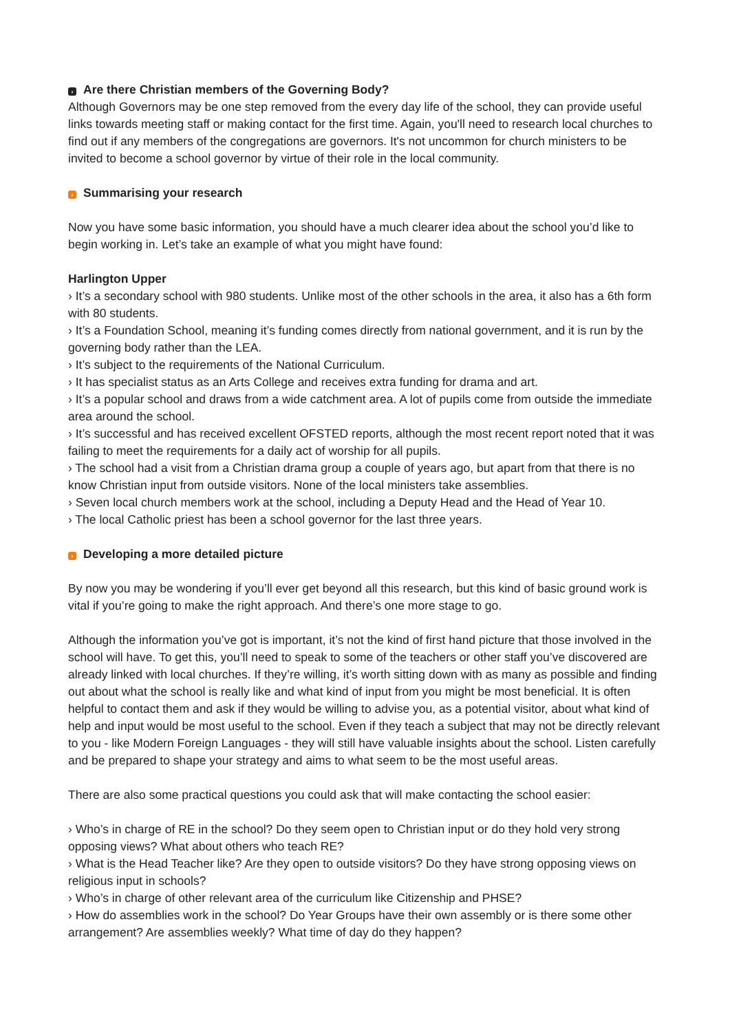› Are there Christian members of the Governing Body?
Although Governors may be one step removed from the every day life of the school, they can provide useful links towards meeting staff or making contact for the first time. Again, you'll need to research local churches to find out if any members of the congregations are governors. It's not uncommon for church ministers to be invited to become a school governor by virtue of their role in the local community.
› Summarising your research
Now you have some basic information, you should have a much clearer idea about the school you’d like to begin working in. Let’s take an example of what you might have found:
Harlington Upper
› It’s a secondary school with 980 students. Unlike most of the other schools in the area, it also has a 6th form with 80 students.
› It’s a Foundation School, meaning it’s funding comes directly from national government, and it is run by the governing body rather than the LEA.
› It’s subject to the requirements of the National Curriculum.
› It has specialist status as an Arts College and receives extra funding for drama and art.
› It’s a popular school and draws from a wide catchment area. A lot of pupils come from outside the immediate area around the school.
› It’s successful and has received excellent OFSTED reports, although the most recent report noted that it was failing to meet the requirements for a daily act of worship for all pupils.
› The school had a visit from a Christian drama group a couple of years ago, but apart from that there is no know Christian input from outside visitors. None of the local ministers take assemblies.
› Seven local church members work at the school, including a Deputy Head and the Head of Year 10.
› The local Catholic priest has been a school governor for the last three years.
› Developing a more detailed picture
By now you may be wondering if you’ll ever get beyond all this research, but this kind of basic ground work is vital if you’re going to make the right approach. And there’s one more stage to go.
Although the information you’ve got is important, it’s not the kind of first hand picture that those involved in the school will have. To get this, you’ll need to speak to some of the teachers or other staff you’ve discovered are already linked with local churches. If they’re willing, it’s worth sitting down with as many as possible and finding out about what the school is really like and what kind of input from you might be most beneficial. It is often helpful to contact them and ask if they would be willing to advise you, as a potential visitor, about what kind of help and input would be most useful to the school. Even if they teach a subject that may not be directly relevant to you - like Modern Foreign Languages - they will still have valuable insights about the school. Listen carefully and be prepared to shape your strategy and aims to what seem to be the most useful areas.
There are also some practical questions you could ask that will make contacting the school easier:
› Who’s in charge of RE in the school? Do they seem open to Christian input or do they hold very strong opposing views? What about others who teach RE?
› What is the Head Teacher like? Are they open to outside visitors? Do they have strong opposing views on religious input in schools?
› Who’s in charge of other relevant area of the curriculum like Citizenship and PHSE?
› How do assemblies work in the school? Do Year Groups have their own assembly or is there some other arrangement? Are assemblies weekly? What time of day do they happen?